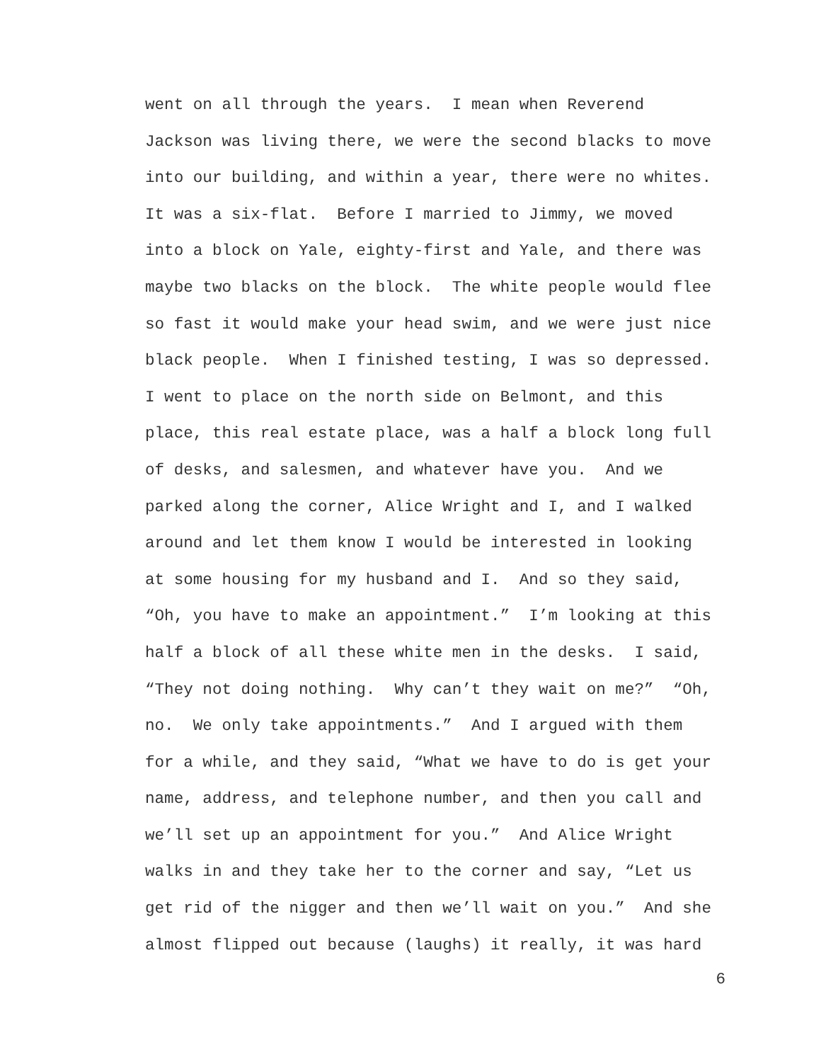went on all through the years. I mean when Reverend
Jackson was living there, we were the second blacks to move
into our building, and within a year, there were no whites.
It was a six-flat. Before I married to Jimmy, we moved
into a block on Yale, eighty-first and Yale, and there was
maybe two blacks on the block. The white people would flee
so fast it would make your head swim, and we were just nice
black people. When I finished testing, I was so depressed.
I went to place on the north side on Belmont, and this
place, this real estate place, was a half a block long full
of desks, and salesmen, and whatever have you. And we
parked along the corner, Alice Wright and I, and I walked
around and let them know I would be interested in looking
at some housing for my husband and I. And so they said,
“Oh, you have to make an appointment.” I’m looking at this
half a block of all these white men in the desks. I said,
“They not doing nothing. Why can’t they wait on me?” “Oh,
no. We only take appointments.” And I argued with them
for a while, and they said, “What we have to do is get your
name, address, and telephone number, and then you call and
we’ll set up an appointment for you.” And Alice Wright
walks in and they take her to the corner and say, “Let us
get rid of the nigger and then we’ll wait on you.” And she
almost flipped out because (laughs) it really, it was hard
6